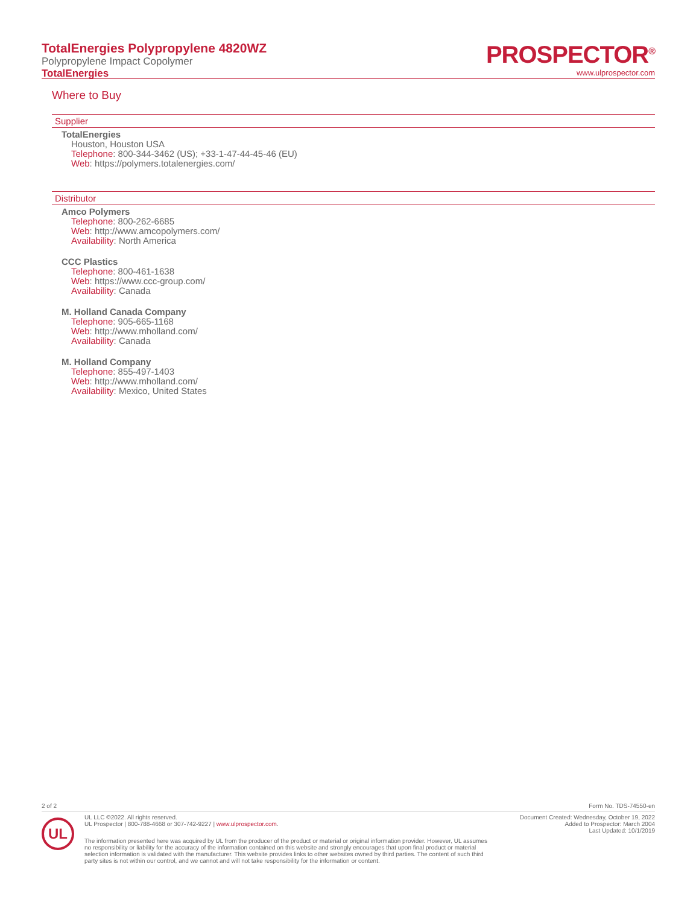TotalEnergies Polypropylene 4820WZ
Polypropylene Impact Copolymer
TotalEnergies
PROSPECTOR<sup>®</sup>
www.ulprospector.com
Where to Buy
Supplier
TotalEnergies
Houston, Houston USA
Telephone: 800-344-3462 (US); +33-1-47-44-45-46 (EU)
Web: https://polymers.totalenergies.com/
Distributor
Amco Polymers
Telephone: 800-262-6685
Web: http://www.amcopolymers.com/
Availability: North America
CCC Plastics
Telephone: 800-461-1638
Web: https://www.ccc-group.com/
Availability: Canada
M. Holland Canada Company
Telephone: 905-665-1168
Web: http://www.mholland.com/
Availability: Canada
M. Holland Company
Telephone: 855-497-1403
Web: http://www.mholland.com/
Availability: Mexico, United States
2 of 2 Form No. TDS-74550-en
UL
UL LLC ©2022. All rights reserved.
UL Prospector | 800-788-4668 or 307-742-9227 | www.ulprospector.com.
Document Created: Wednesday, October 19, 2022
Added to Prospector: March 2004
Last Updated: 10/1/2019
The information presented here was acquired by UL from the producer of the product or material or original information provider. However, UL assumes no responsibility or liability for the accuracy of the information contained on this website and strongly encourages that upon final product or material selection information is validated with the manufacturer. This website provides links to other websites owned by third parties. The content of such third party sites is not within our control, and we cannot and will not take responsibility for the information or content.